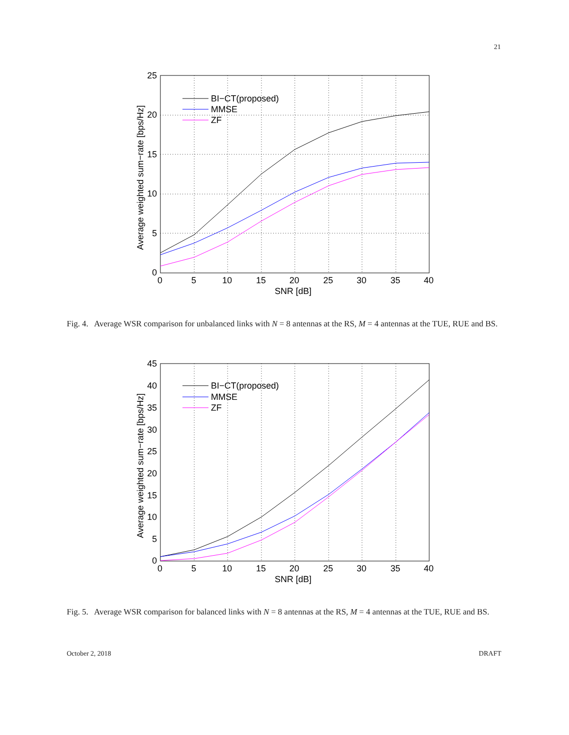21
25
20
15
10
5
0
0
5
10
15
20
25
30
35
40
SNR [dB]
Average weighted sum−rate [bps/Hz]
BI−CT(proposed)
MMSE
ZF
Fig. 4. Average WSR comparison for unbalanced links with N = 8 antennas at the RS, M = 4 antennas at the TUE, RUE and BS.
45
40
35
30
25
20
15
10
5
0
0
5
10
15
20
25
30
35
40
SNR [dB]
Average weighted sum−rate [bps/Hz]
BI−CT(proposed)
MMSE
ZF
Fig. 5. Average WSR comparison for balanced links with N = 8 antennas at the RS, M = 4 antennas at the TUE, RUE and BS.
October 2, 2018 DRAFT